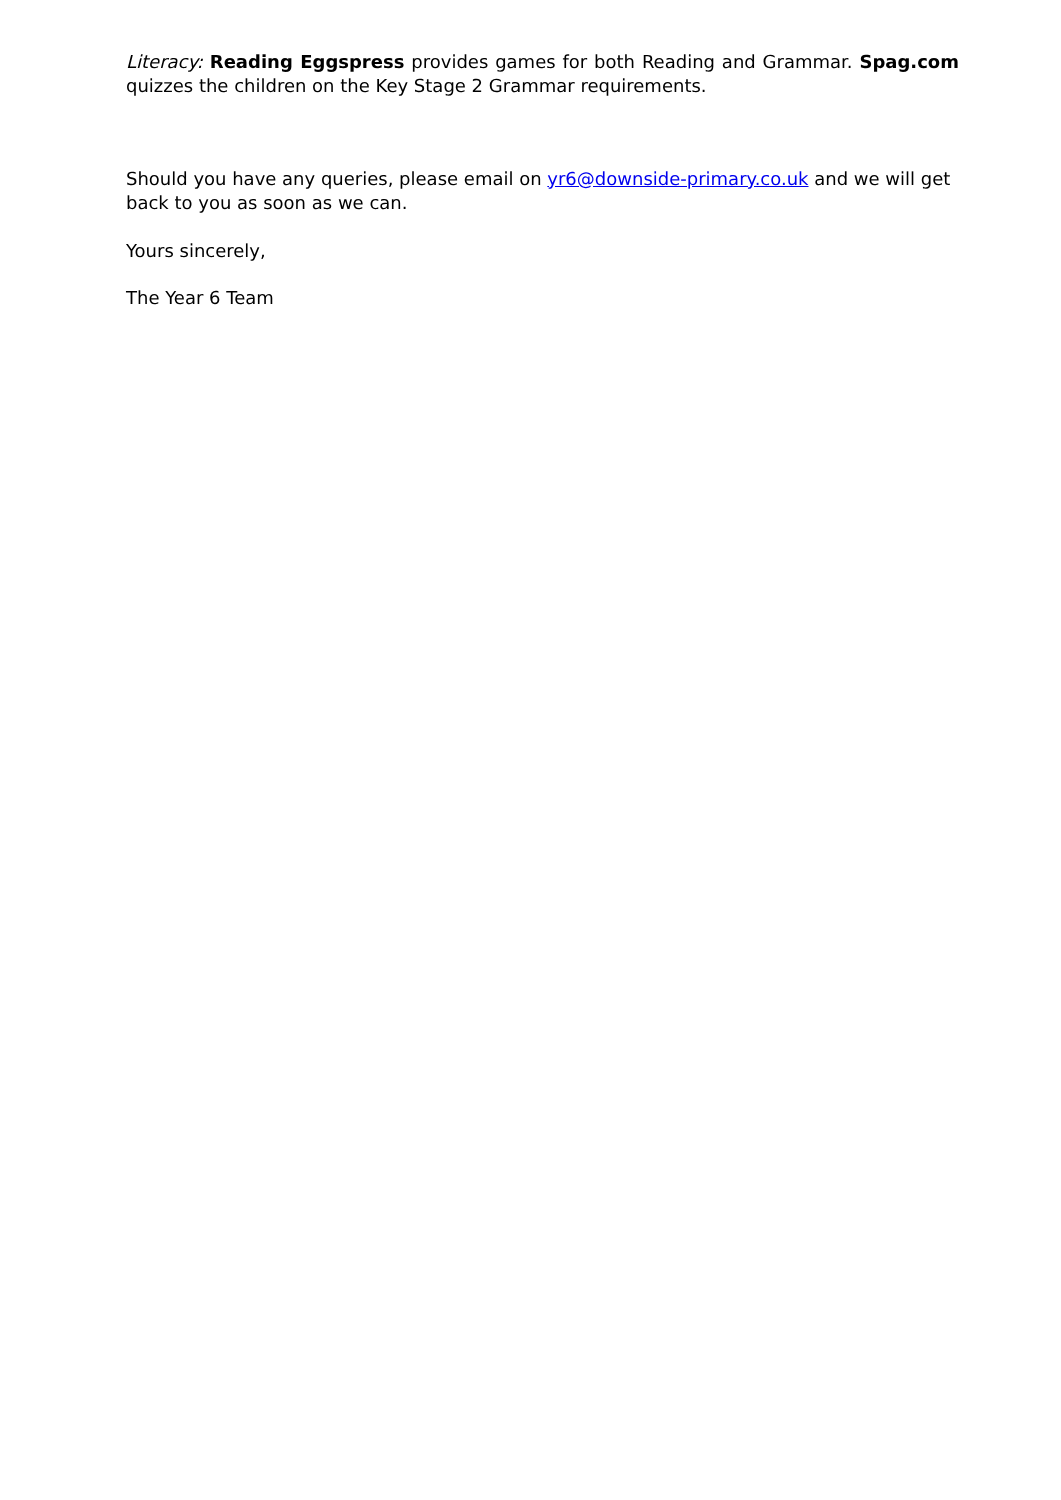Literacy: Reading Eggspress provides games for both Reading and Grammar. Spag.com quizzes the children on the Key Stage 2 Grammar requirements.
Should you have any queries, please email on yr6@downside-primary.co.uk and we will get back to you as soon as we can.
Yours sincerely,
The Year 6 Team